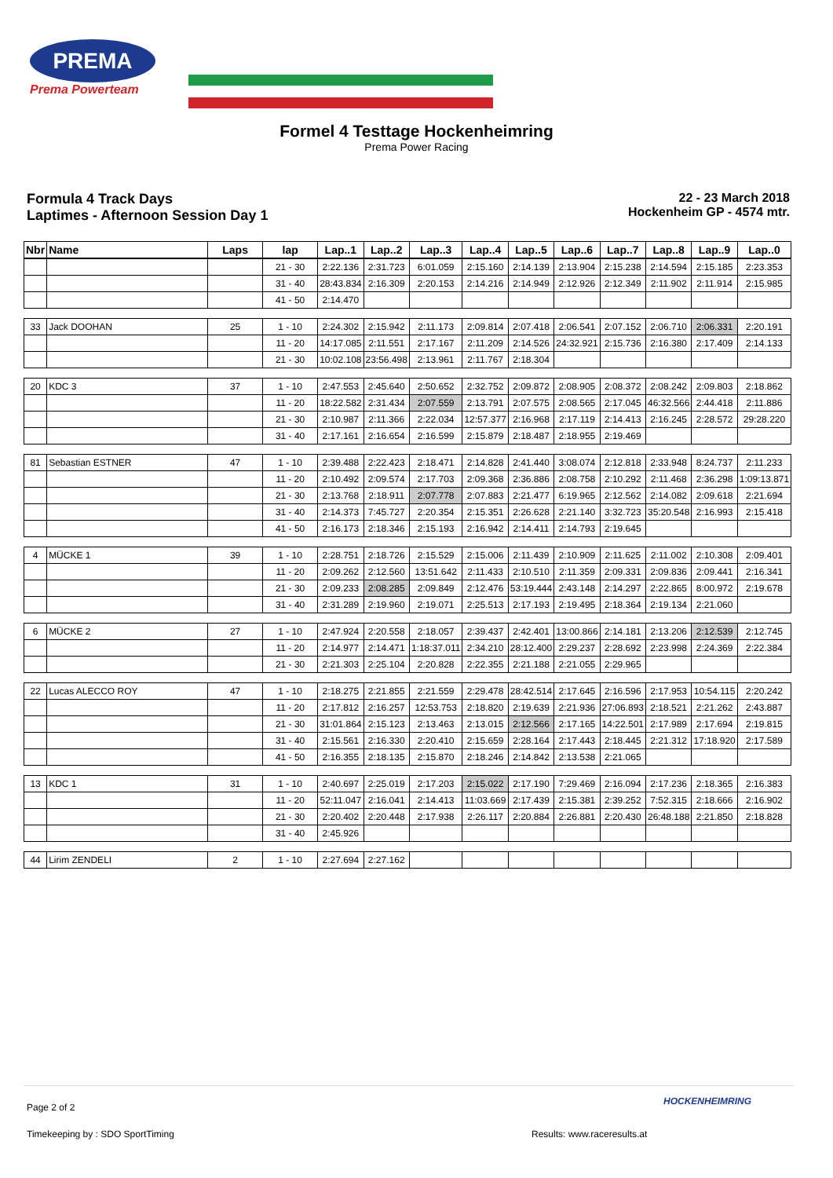PREMA
Prema Powerteam
Formel 4 Testtage Hockenheimring
Prema Power Racing
Formula 4 Track Days
Laptimes - Afternoon Session Day 1
22 - 23 March 2018
Hockenheim GP - 4574 mtr.
| Nbr | Name | Laps | lap | Lap..1 | Lap..2 | Lap..3 | Lap..4 | Lap..5 | Lap..6 | Lap..7 | Lap..8 | Lap..9 | Lap..0 |
| --- | --- | --- | --- | --- | --- | --- | --- | --- | --- | --- | --- | --- | --- |
| | | | 21 - 30 | 2:22.136 | 2:31.723 | 6:01.059 | 2:15.160 | 2:14.139 | 2:13.904 | 2:15.238 | 2:14.594 | 2:15.185 | 2:23.353 |
| | | | 31 - 40 | 28:43.834 | 2:16.309 | 2:20.153 | 2:14.216 | 2:14.949 | 2:12.926 | 2:12.349 | 2:11.902 | 2:11.914 | 2:15.985 |
| | | | 41 - 50 | 2:14.470 | | | | | | | | | |
| 33 | Jack DOOHAN | 25 | 1 - 10 | 2:24.302 | 2:15.942 | 2:11.173 | 2:09.814 | 2:07.418 | 2:06.541 | 2:07.152 | 2:06.710 | 2:06.331 | 2:20.191 |
| | | | 11 - 20 | 14:17.085 | 2:11.551 | 2:17.167 | 2:11.209 | 2:14.526 | 24:32.921 | 2:15.736 | 2:16.380 | 2:17.409 | 2:14.133 |
| | | | 21 - 30 | 10:02.108 | 23:56.498 | 2:13.961 | 2:11.767 | 2:18.304 | | | | | |
| 20 | KDC 3 | 37 | 1 - 10 | 2:47.553 | 2:45.640 | 2:50.652 | 2:32.752 | 2:09.872 | 2:08.905 | 2:08.372 | 2:08.242 | 2:09.803 | 2:18.862 |
| | | | 11 - 20 | 18:22.582 | 2:31.434 | 2:07.559 | 2:13.791 | 2:07.575 | 2:08.565 | 2:17.045 | 46:32.566 | 2:44.418 | 2:11.886 |
| | | | 21 - 30 | 2:10.987 | 2:11.366 | 2:22.034 | 12:57.377 | 2:16.968 | 2:17.119 | 2:14.413 | 2:16.245 | 2:28.572 | 29:28.220 |
| | | | 31 - 40 | 2:17.161 | 2:16.654 | 2:16.599 | 2:15.879 | 2:18.487 | 2:18.955 | 2:19.469 | | | |
| 81 | Sebastian ESTNER | 47 | 1 - 10 | 2:39.488 | 2:22.423 | 2:18.471 | 2:14.828 | 2:41.440 | 3:08.074 | 2:12.818 | 2:33.948 | 8:24.737 | 2:11.233 |
| | | | 11 - 20 | 2:10.492 | 2:09.574 | 2:17.703 | 2:09.368 | 2:36.886 | 2:08.758 | 2:10.292 | 2:11.468 | 2:36.298 | 1:09:13.871 |
| | | | 21 - 30 | 2:13.768 | 2:18.911 | 2:07.778 | 2:07.883 | 2:21.477 | 6:19.965 | 2:12.562 | 2:14.082 | 2:09.618 | 2:21.694 |
| | | | 31 - 40 | 2:14.373 | 7:45.727 | 2:20.354 | 2:15.351 | 2:26.628 | 2:21.140 | 3:32.723 | 35:20.548 | 2:16.993 | 2:15.418 |
| | | | 41 - 50 | 2:16.173 | 2:18.346 | 2:15.193 | 2:16.942 | 2:14.411 | 2:14.793 | 2:19.645 | | | |
| 4 | MÜCKE 1 | 39 | 1 - 10 | 2:28.751 | 2:18.726 | 2:15.529 | 2:15.006 | 2:11.439 | 2:10.909 | 2:11.625 | 2:11.002 | 2:10.308 | 2:09.401 |
| | | | 11 - 20 | 2:09.262 | 2:12.560 | 13:51.642 | 2:11.433 | 2:10.510 | 2:11.359 | 2:09.331 | 2:09.836 | 2:09.441 | 2:16.341 |
| | | | 21 - 30 | 2:09.233 | 2:08.285 | 2:09.849 | 2:12.476 | 53:19.444 | 2:43.148 | 2:14.297 | 2:22.865 | 8:00.972 | 2:19.678 |
| | | | 31 - 40 | 2:31.289 | 2:19.960 | 2:19.071 | 2:25.513 | 2:17.193 | 2:19.495 | 2:18.364 | 2:19.134 | 2:21.060 | |
| 6 | MÜCKE 2 | 27 | 1 - 10 | 2:47.924 | 2:20.558 | 2:18.057 | 2:39.437 | 2:42.401 | 13:00.866 | 2:14.181 | 2:13.206 | 2:12.539 | 2:12.745 |
| | | | 11 - 20 | 2:14.977 | 2:14.471 | 1:18:37.011 | 2:34.210 | 28:12.400 | 2:29.237 | 2:28.692 | 2:23.998 | 2:24.369 | 2:22.384 |
| | | | 21 - 30 | 2:21.303 | 2:25.104 | 2:20.828 | 2:22.355 | 2:21.188 | 2:21.055 | 2:29.965 | | | |
| 22 | Lucas ALECCO ROY | 47 | 1 - 10 | 2:18.275 | 2:21.855 | 2:21.559 | 2:29.478 | 28:42.514 | 2:17.645 | 2:16.596 | 2:17.953 | 10:54.115 | 2:20.242 |
| | | | 11 - 20 | 2:17.812 | 2:16.257 | 12:53.753 | 2:18.820 | 2:19.639 | 2:21.936 | 27:06.893 | 2:18.521 | 2:21.262 | 2:43.887 |
| | | | 21 - 30 | 31:01.864 | 2:15.123 | 2:13.463 | 2:13.015 | 2:12.566 | 2:17.165 | 14:22.501 | 2:17.989 | 2:17.694 | 2:19.815 |
| | | | 31 - 40 | 2:15.561 | 2:16.330 | 2:20.410 | 2:15.659 | 2:28.164 | 2:17.443 | 2:18.445 | 2:21.312 | 17:18.920 | 2:17.589 |
| | | | 41 - 50 | 2:16.355 | 2:18.135 | 2:15.870 | 2:18.246 | 2:14.842 | 2:13.538 | 2:21.065 | | | |
| 13 | KDC 1 | 31 | 1 - 10 | 2:40.697 | 2:25.019 | 2:17.203 | 2:15.022 | 2:17.190 | 7:29.469 | 2:16.094 | 2:17.236 | 2:18.365 | 2:16.383 |
| | | | 11 - 20 | 52:11.047 | 2:16.041 | 2:14.413 | 11:03.669 | 2:17.439 | 2:15.381 | 2:39.252 | 7:52.315 | 2:18.666 | 2:16.902 |
| | | | 21 - 30 | 2:20.402 | 2:20.448 | 2:17.938 | 2:26.117 | 2:20.884 | 2:26.881 | 2:20.430 | 26:48.188 | 2:21.850 | 2:18.828 |
| | | | 31 - 40 | 2:45.926 | | | | | | | | | |
| 44 | Lirim ZENDELI | 2 | 1 - 10 | 2:27.694 | 2:27.162 | | | | | | | | |
Page 2 of 2
HOCKENHEIMRING
Timekeeping by : SDO SportTiming
Results: www.raceresults.at